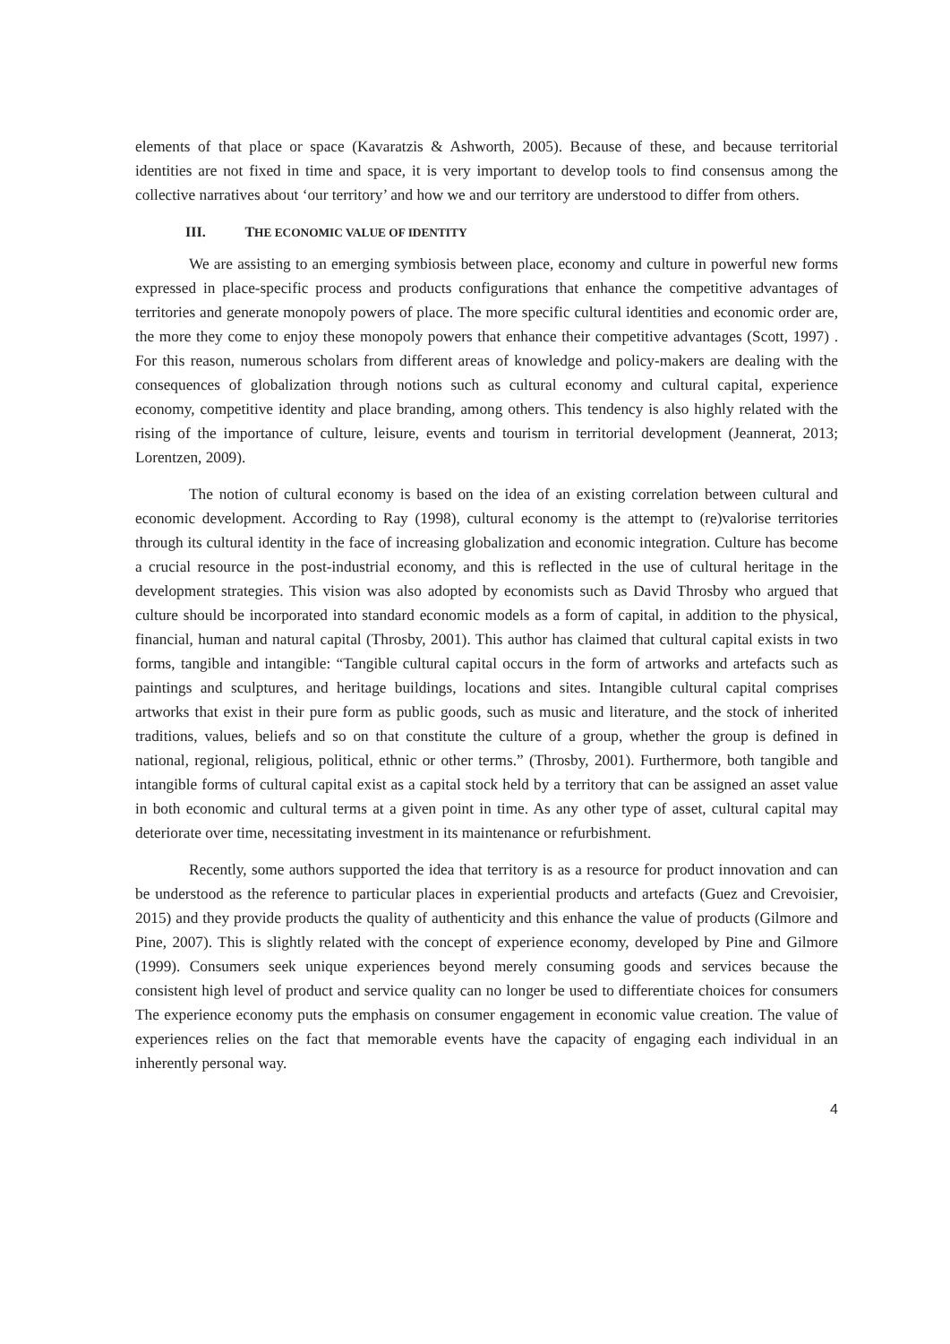elements of that place or space (Kavaratzis & Ashworth, 2005). Because of these, and because territorial identities are not fixed in time and space, it is very important to develop tools to find consensus among the collective narratives about ‘our territory’ and how we and our territory are understood to differ from others.
III. THE ECONOMIC VALUE OF IDENTITY
We are assisting to an emerging symbiosis between place, economy and culture in powerful new forms expressed in place-specific process and products configurations that enhance the competitive advantages of territories and generate monopoly powers of place. The more specific cultural identities and economic order are, the more they come to enjoy these monopoly powers that enhance their competitive advantages (Scott, 1997) . For this reason, numerous scholars from different areas of knowledge and policy-makers are dealing with the consequences of globalization through notions such as cultural economy and cultural capital, experience economy, competitive identity and place branding, among others. This tendency is also highly related with the rising of the importance of culture, leisure, events and tourism in territorial development (Jeannerat, 2013; Lorentzen, 2009).
The notion of cultural economy is based on the idea of an existing correlation between cultural and economic development. According to Ray (1998), cultural economy is the attempt to (re)valorise territories through its cultural identity in the face of increasing globalization and economic integration. Culture has become a crucial resource in the post-industrial economy, and this is reflected in the use of cultural heritage in the development strategies. This vision was also adopted by economists such as David Throsby who argued that culture should be incorporated into standard economic models as a form of capital, in addition to the physical, financial, human and natural capital (Throsby, 2001). This author has claimed that cultural capital exists in two forms, tangible and intangible: “Tangible cultural capital occurs in the form of artworks and artefacts such as paintings and sculptures, and heritage buildings, locations and sites. Intangible cultural capital comprises artworks that exist in their pure form as public goods, such as music and literature, and the stock of inherited traditions, values, beliefs and so on that constitute the culture of a group, whether the group is defined in national, regional, religious, political, ethnic or other terms.” (Throsby, 2001). Furthermore, both tangible and intangible forms of cultural capital exist as a capital stock held by a territory that can be assigned an asset value in both economic and cultural terms at a given point in time. As any other type of asset, cultural capital may deteriorate over time, necessitating investment in its maintenance or refurbishment.
Recently, some authors supported the idea that territory is as a resource for product innovation and can be understood as the reference to particular places in experiential products and artefacts (Guez and Crevoisier, 2015) and they provide products the quality of authenticity and this enhance the value of products (Gilmore and Pine, 2007). This is slightly related with the concept of experience economy, developed by Pine and Gilmore (1999). Consumers seek unique experiences beyond merely consuming goods and services because the consistent high level of product and service quality can no longer be used to differentiate choices for consumers The experience economy puts the emphasis on consumer engagement in economic value creation. The value of experiences relies on the fact that memorable events have the capacity of engaging each individual in an inherently personal way.
4